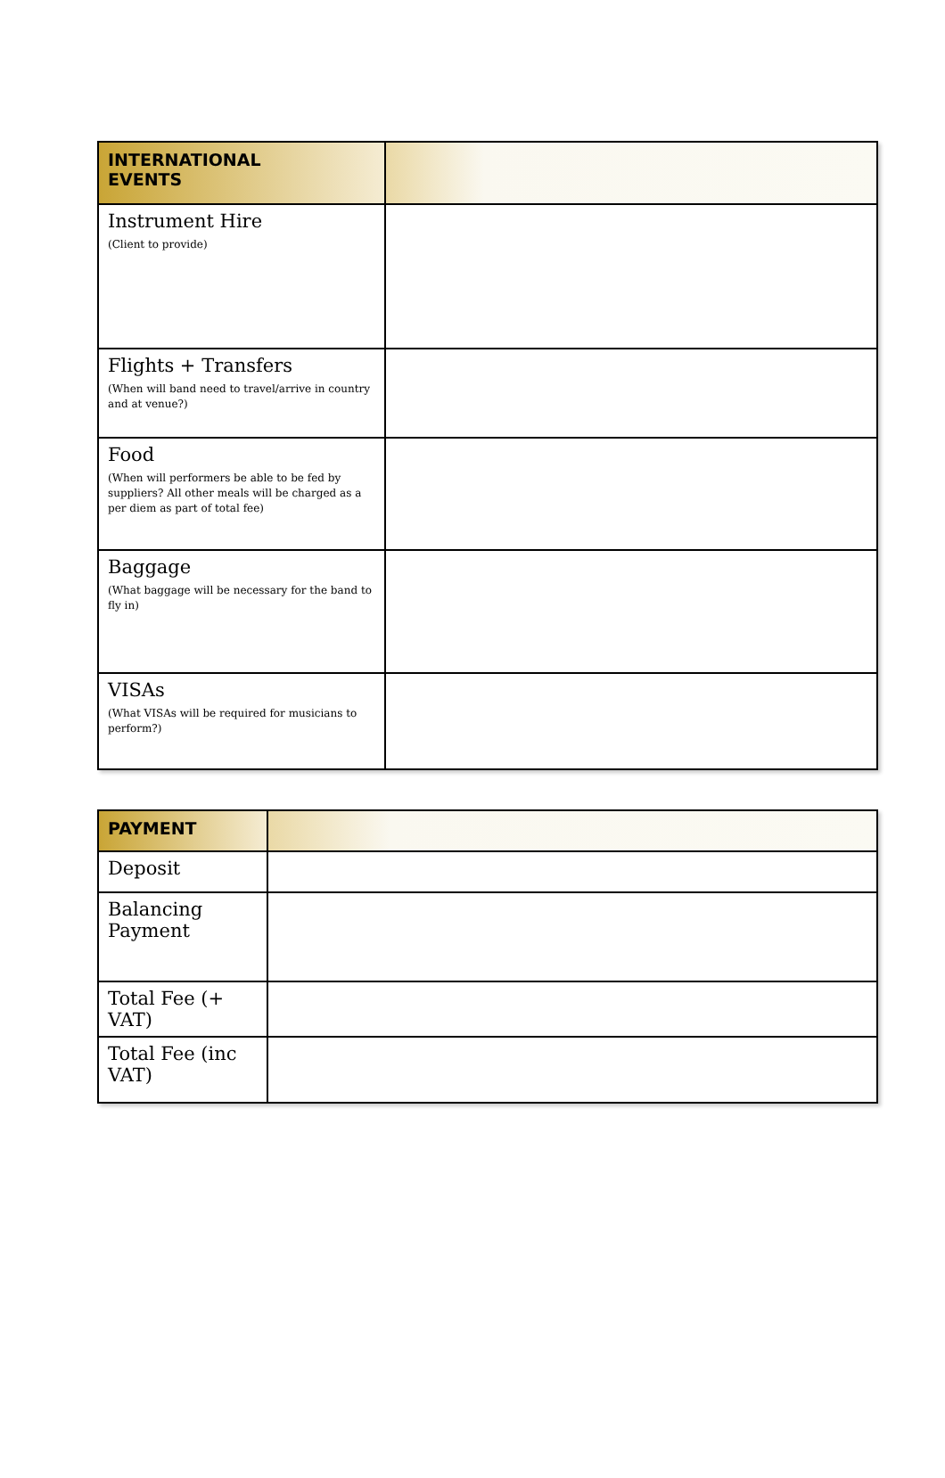| INTERNATIONAL EVENTS | |
| --- | --- |
| Instrument Hire (Client to provide) | |
| Flights + Transfers (When will band need to travel/arrive in country and at venue?) | |
| Food (When will performers be able to be fed by suppliers? All other meals will be charged as a per diem as part of total fee) | |
| Baggage (What baggage will be necessary for the band to fly in) | |
| VISAs (What VISAs will be required for musicians to perform?) | |
| PAYMENT | |
| --- | --- |
| Deposit | |
| Balancing Payment | |
| Total Fee (+ VAT) | |
| Total Fee (inc VAT) | |